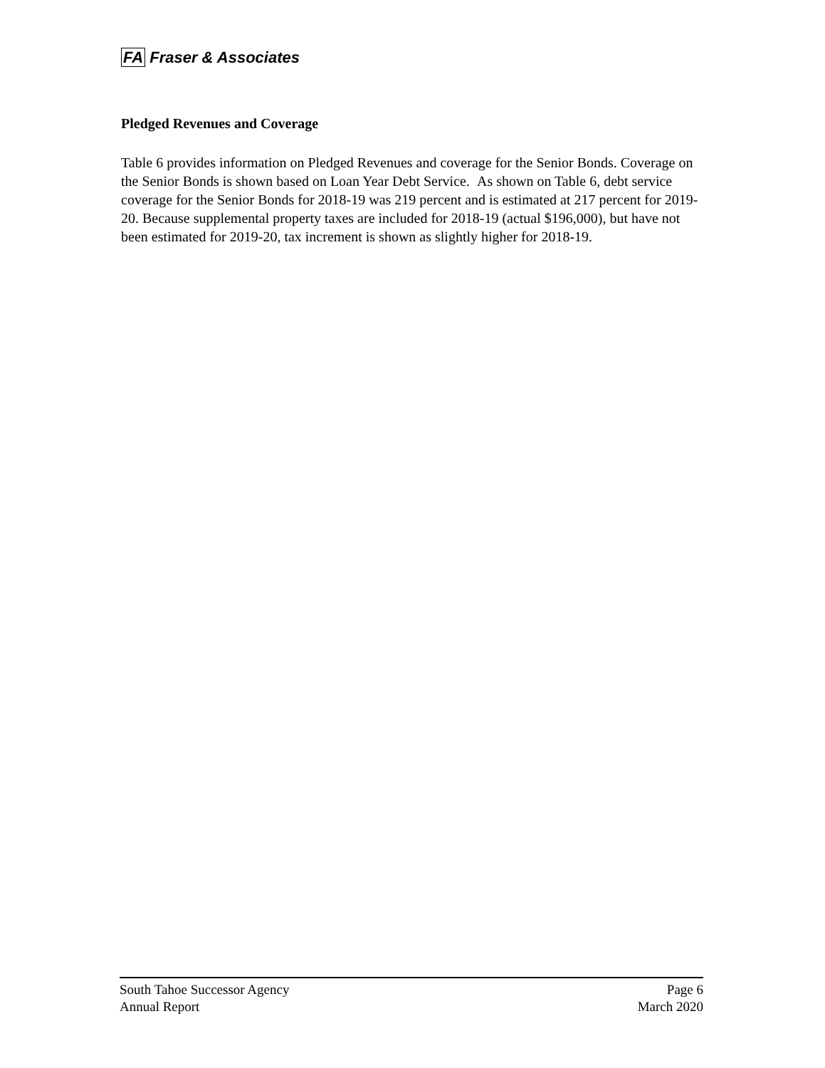FA Fraser & Associates
Pledged Revenues and Coverage
Table 6 provides information on Pledged Revenues and coverage for the Senior Bonds. Coverage on the Senior Bonds is shown based on Loan Year Debt Service. As shown on Table 6, debt service coverage for the Senior Bonds for 2018-19 was 219 percent and is estimated at 217 percent for 2019-20. Because supplemental property taxes are included for 2018-19 (actual $196,000), but have not been estimated for 2019-20, tax increment is shown as slightly higher for 2018-19.
South Tahoe Successor Agency
Annual Report
Page 6
March 2020